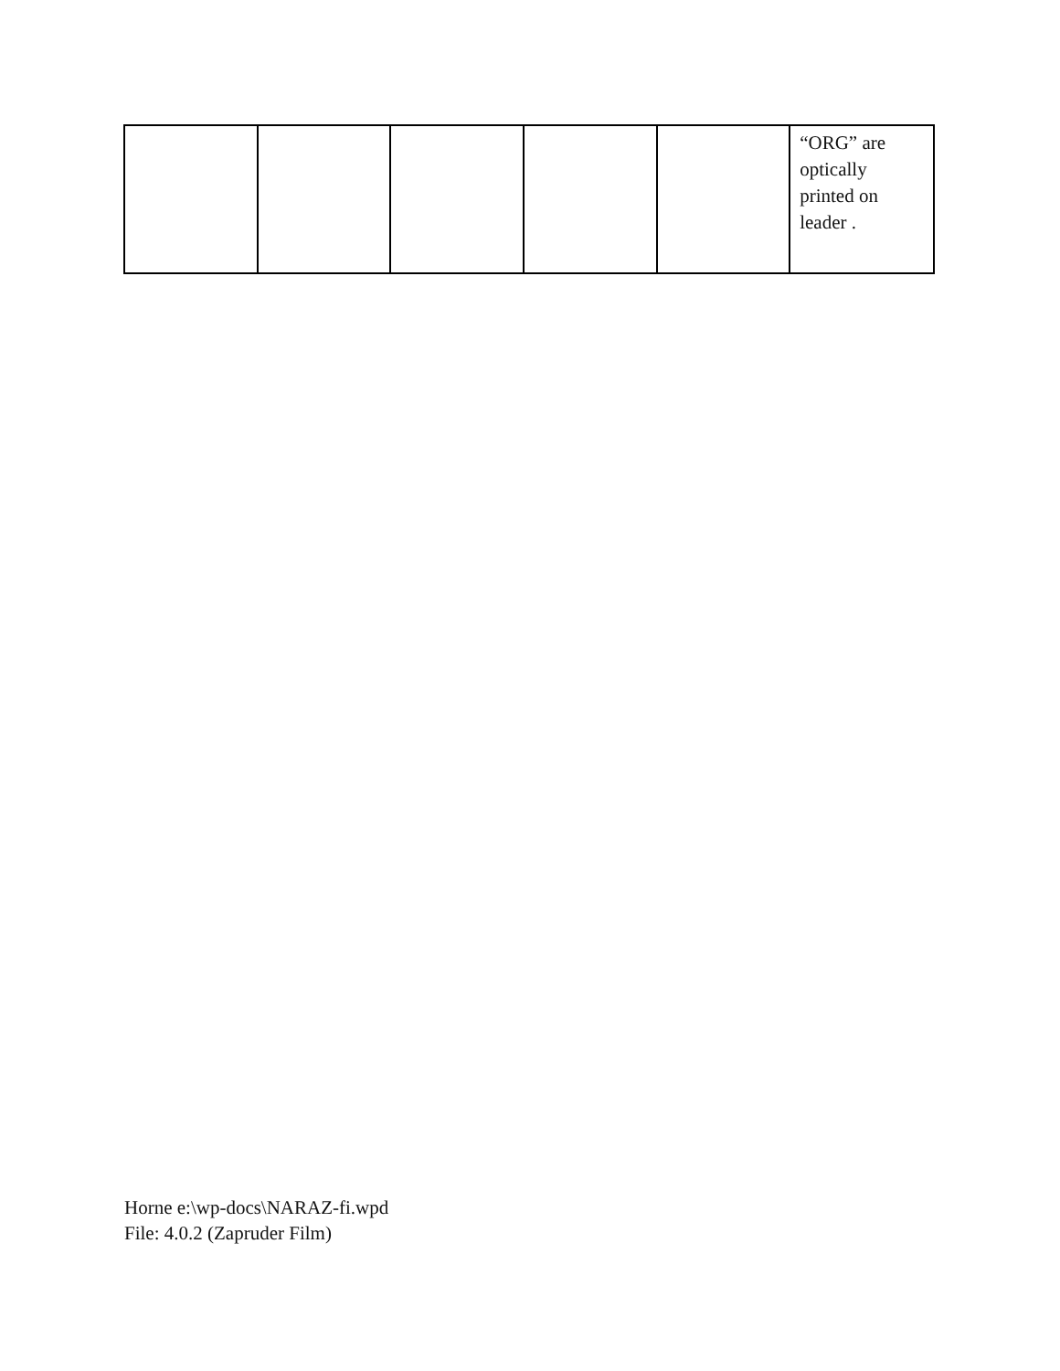| | | | | | “ORG” are optically printed on leader . |
Horne e:\wp-docs\NARAZ-fi.wpd
File: 4.0.2 (Zapruder Film)